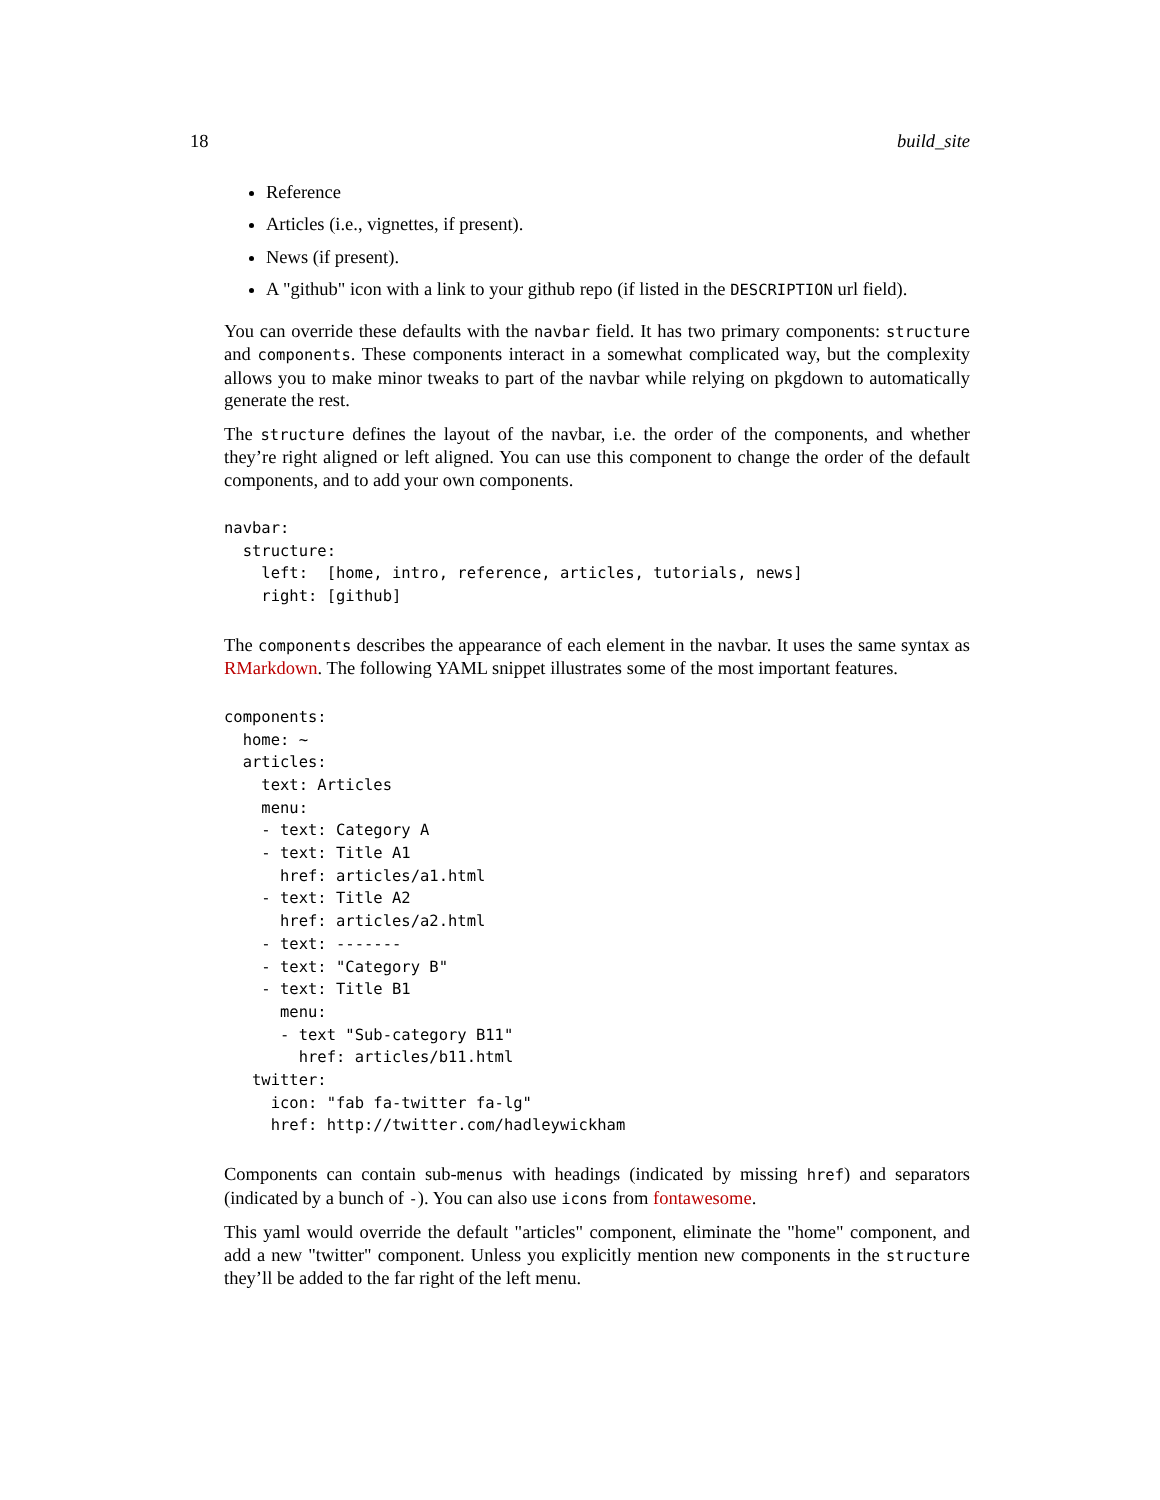18 build_site
Reference
Articles (i.e., vignettes, if present).
News (if present).
A "github" icon with a link to your github repo (if listed in the DESCRIPTION url field).
You can override these defaults with the navbar field. It has two primary components: structure and components. These components interact in a somewhat complicated way, but the complexity allows you to make minor tweaks to part of the navbar while relying on pkgdown to automatically generate the rest.
The structure defines the layout of the navbar, i.e. the order of the components, and whether they’re right aligned or left aligned. You can use this component to change the order of the default components, and to add your own components.
navbar:
  structure:
    left:  [home, intro, reference, articles, tutorials, news]
    right: [github]
The components describes the appearance of each element in the navbar. It uses the same syntax as RMarkdown. The following YAML snippet illustrates some of the most important features.
components:
  home: ~
  articles:
    text: Articles
    menu:
    - text: Category A
    - text: Title A1
      href: articles/a1.html
    - text: Title A2
      href: articles/a2.html
    - text: -------
    - text: "Category B"
    - text: Title B1
      menu:
      - text "Sub-category B11"
        href: articles/b11.html
   twitter:
     icon: "fab fa-twitter fa-lg"
     href: http://twitter.com/hadleywickham
Components can contain sub-menus with headings (indicated by missing href) and separators (indicated by a bunch of -). You can also use icons from fontawesome.
This yaml would override the default "articles" component, eliminate the "home" component, and add a new "twitter" component. Unless you explicitly mention new components in the structure they’ll be added to the far right of the left menu.